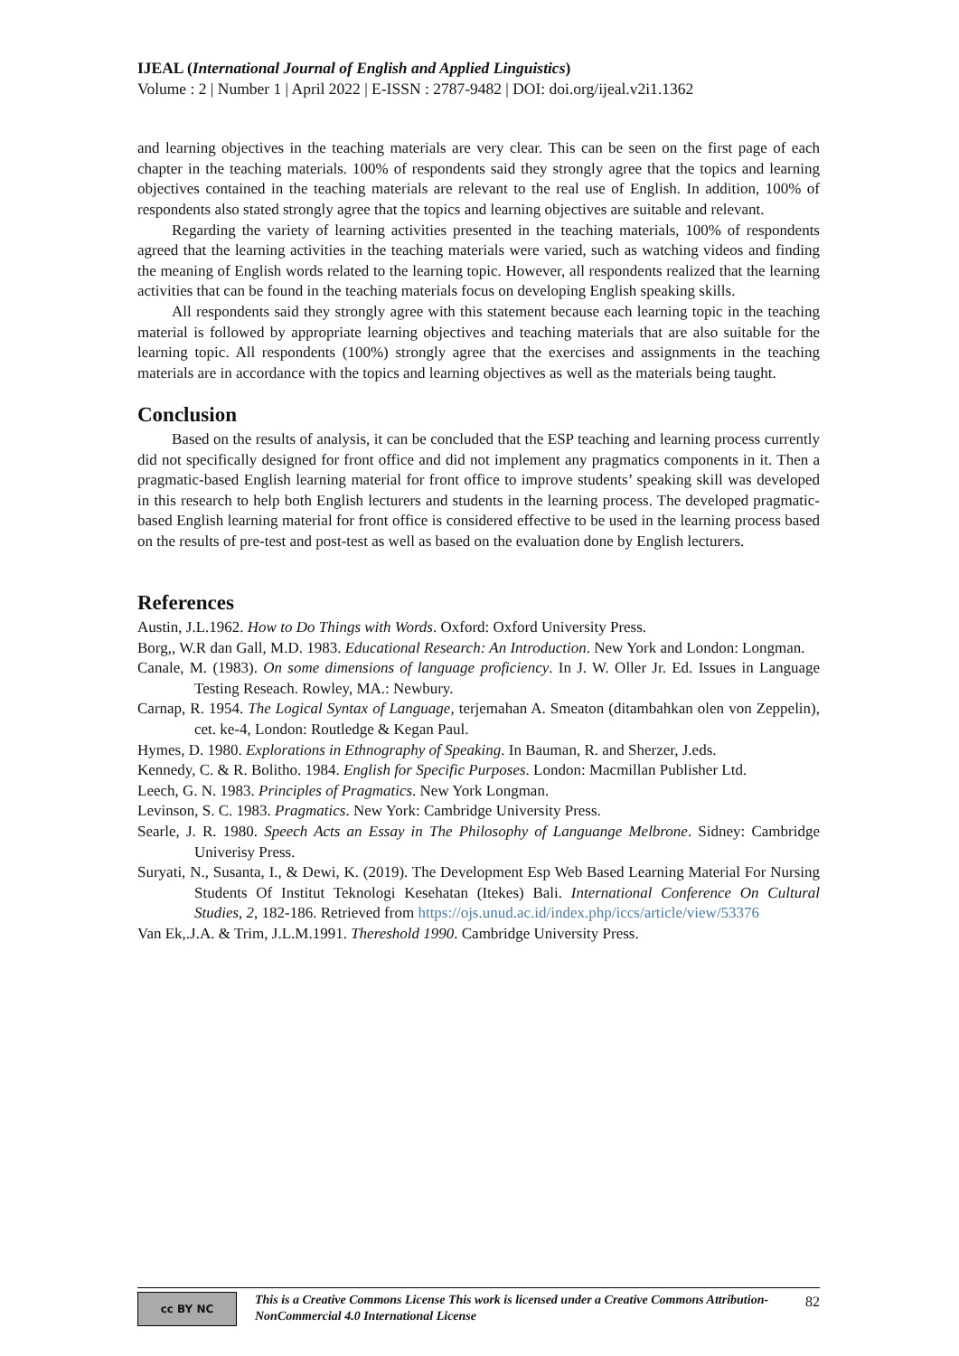IJEAL (International Journal of English and Applied Linguistics)
Volume : 2 | Number 1 | April 2022 | E-ISSN : 2787-9482 | DOI: doi.org/ijeal.v2i1.1362
and learning objectives in the teaching materials are very clear. This can be seen on the first page of each chapter in the teaching materials. 100% of respondents said they strongly agree that the topics and learning objectives contained in the teaching materials are relevant to the real use of English. In addition, 100% of respondents also stated strongly agree that the topics and learning objectives are suitable and relevant.
Regarding the variety of learning activities presented in the teaching materials, 100% of respondents agreed that the learning activities in the teaching materials were varied, such as watching videos and finding the meaning of English words related to the learning topic. However, all respondents realized that the learning activities that can be found in the teaching materials focus on developing English speaking skills.
All respondents said they strongly agree with this statement because each learning topic in the teaching material is followed by appropriate learning objectives and teaching materials that are also suitable for the learning topic. All respondents (100%) strongly agree that the exercises and assignments in the teaching materials are in accordance with the topics and learning objectives as well as the materials being taught.
Conclusion
Based on the results of analysis, it can be concluded that the ESP teaching and learning process currently did not specifically designed for front office and did not implement any pragmatics components in it. Then a pragmatic-based English learning material for front office to improve students’ speaking skill was developed in this research to help both English lecturers and students in the learning process. The developed pragmatic-based English learning material for front office is considered effective to be used in the learning process based on the results of pre-test and post-test as well as based on the evaluation done by English lecturers.
References
Austin, J.L.1962. How to Do Things with Words. Oxford: Oxford University Press.
Borg,, W.R dan Gall, M.D. 1983. Educational Research: An Introduction. New York and London: Longman.
Canale, M. (1983). On some dimensions of language proficiency. In J. W. Oller Jr. Ed. Issues in Language Testing Reseach. Rowley, MA.: Newbury.
Carnap, R. 1954. The Logical Syntax of Language, terjemahan A. Smeaton (ditambahkan olen von Zeppelin), cet. ke-4, London: Routledge & Kegan Paul.
Hymes, D. 1980. Explorations in Ethnography of Speaking. In Bauman, R. and Sherzer, J.eds.
Kennedy, C. & R. Bolitho. 1984. English for Specific Purposes. London: Macmillan Publisher Ltd.
Leech, G. N. 1983. Principles of Pragmatics. New York Longman.
Levinson, S. C. 1983. Pragmatics. New York: Cambridge University Press.
Searle, J. R. 1980. Speech Acts an Essay in The Philosophy of Languange Melbrone. Sidney: Cambridge Univerisy Press.
Suryati, N., Susanta, I., & Dewi, K. (2019). The Development Esp Web Based Learning Material For Nursing Students Of Institut Teknologi Kesehatan (Itekes) Bali. International Conference On Cultural Studies, 2, 182-186. Retrieved from https://ojs.unud.ac.id/index.php/iccs/article/view/53376
Van Ek,.J.A. & Trim, J.L.M.1991. Thereshold 1990. Cambridge University Press.
cc BY NC
This is a Creative Commons License This work is licensed under a Creative Commons Attribution-NonCommercial 4.0 International License
82